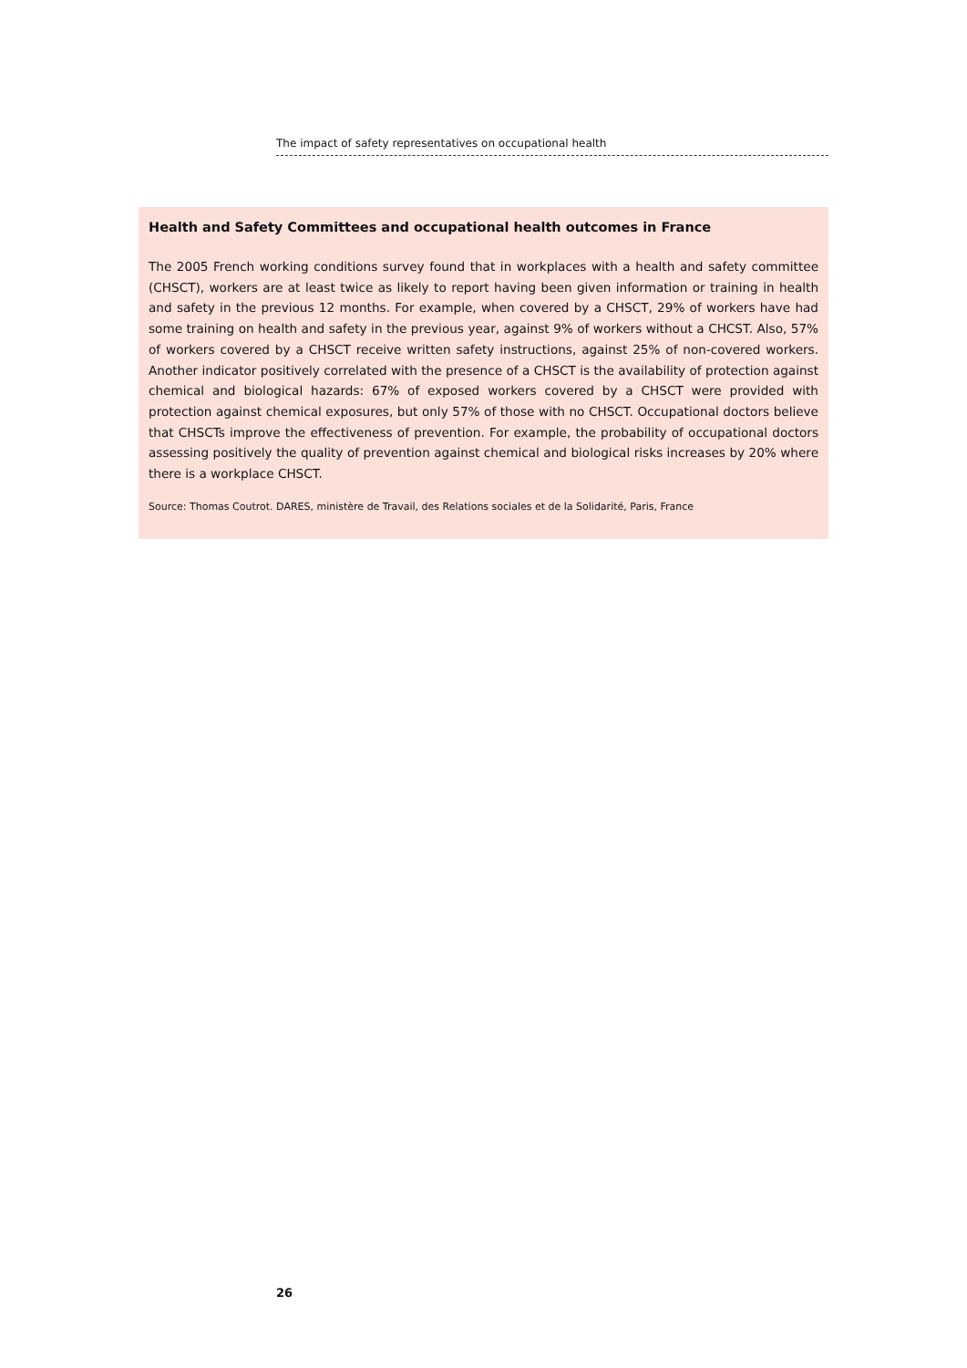The impact of safety representatives on occupational health
Health and Safety Committees and occupational health outcomes in France
The 2005 French working conditions survey found that in workplaces with a health and safety committee (CHSCT), workers are at least twice as likely to report having been given information or training in health and safety in the previous 12 months. For example, when covered by a CHSCT, 29% of workers have had some training on health and safety in the previous year, against 9% of workers without a CHCST. Also, 57% of workers covered by a CHSCT receive written safety instructions, against 25% of non-covered workers. Another indicator positively correlated with the presence of a CHSCT is the availability of protection against chemical and biological hazards: 67% of exposed workers covered by a CHSCT were provided with protection against chemical exposures, but only 57% of those with no CHSCT. Occupational doctors believe that CHSCTs improve the effectiveness of prevention. For example, the probability of occupational doctors assessing positively the quality of prevention against chemical and biological risks increases by 20% where there is a workplace CHSCT.
Source: Thomas Coutrot. DARES, ministère de Travail, des Relations sociales et de la Solidarité, Paris, France
26